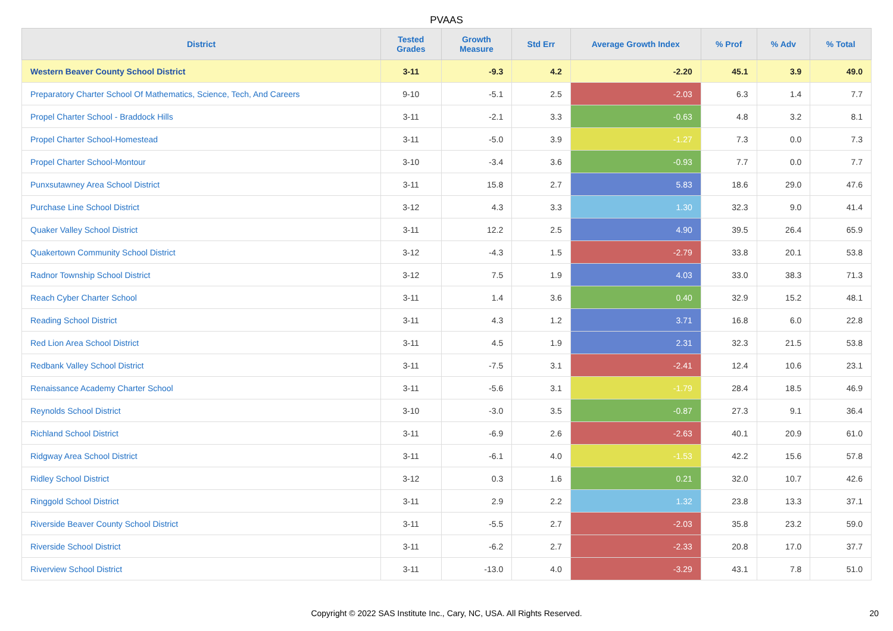PVAAS
| District | Tested Grades | Growth Measure | Std Err | Average Growth Index | % Prof | % Adv | % Total |
| --- | --- | --- | --- | --- | --- | --- | --- |
| Western Beaver County School District | 3-11 | -9.3 | 4.2 | -2.20 | 45.1 | 3.9 | 49.0 |
| Preparatory Charter School Of Mathematics, Science, Tech, And Careers | 9-10 | -5.1 | 2.5 | -2.03 | 6.3 | 1.4 | 7.7 |
| Propel Charter School - Braddock Hills | 3-11 | -2.1 | 3.3 | -0.63 | 4.8 | 3.2 | 8.1 |
| Propel Charter School-Homestead | 3-11 | -5.0 | 3.9 | -1.27 | 7.3 | 0.0 | 7.3 |
| Propel Charter School-Montour | 3-10 | -3.4 | 3.6 | -0.93 | 7.7 | 0.0 | 7.7 |
| Punxsutawney Area School District | 3-11 | 15.8 | 2.7 | 5.83 | 18.6 | 29.0 | 47.6 |
| Purchase Line School District | 3-12 | 4.3 | 3.3 | 1.30 | 32.3 | 9.0 | 41.4 |
| Quaker Valley School District | 3-11 | 12.2 | 2.5 | 4.90 | 39.5 | 26.4 | 65.9 |
| Quakertown Community School District | 3-12 | -4.3 | 1.5 | -2.79 | 33.8 | 20.1 | 53.8 |
| Radnor Township School District | 3-12 | 7.5 | 1.9 | 4.03 | 33.0 | 38.3 | 71.3 |
| Reach Cyber Charter School | 3-11 | 1.4 | 3.6 | 0.40 | 32.9 | 15.2 | 48.1 |
| Reading School District | 3-11 | 4.3 | 1.2 | 3.71 | 16.8 | 6.0 | 22.8 |
| Red Lion Area School District | 3-11 | 4.5 | 1.9 | 2.31 | 32.3 | 21.5 | 53.8 |
| Redbank Valley School District | 3-11 | -7.5 | 3.1 | -2.41 | 12.4 | 10.6 | 23.1 |
| Renaissance Academy Charter School | 3-11 | -5.6 | 3.1 | -1.79 | 28.4 | 18.5 | 46.9 |
| Reynolds School District | 3-10 | -3.0 | 3.5 | -0.87 | 27.3 | 9.1 | 36.4 |
| Richland School District | 3-11 | -6.9 | 2.6 | -2.63 | 40.1 | 20.9 | 61.0 |
| Ridgway Area School District | 3-11 | -6.1 | 4.0 | -1.53 | 42.2 | 15.6 | 57.8 |
| Ridley School District | 3-12 | 0.3 | 1.6 | 0.21 | 32.0 | 10.7 | 42.6 |
| Ringgold School District | 3-11 | 2.9 | 2.2 | 1.32 | 23.8 | 13.3 | 37.1 |
| Riverside Beaver County School District | 3-11 | -5.5 | 2.7 | -2.03 | 35.8 | 23.2 | 59.0 |
| Riverside School District | 3-11 | -6.2 | 2.7 | -2.33 | 20.8 | 17.0 | 37.7 |
| Riverview School District | 3-11 | -13.0 | 4.0 | -3.29 | 43.1 | 7.8 | 51.0 |
Copyright © 2022 SAS Institute Inc., Cary, NC, USA. All Rights Reserved. 20